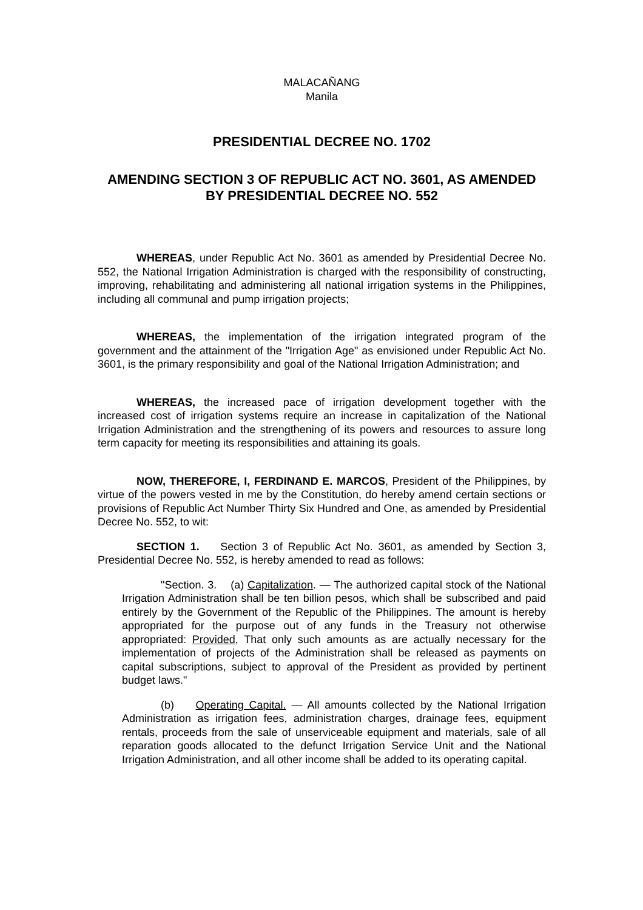MALACAÑANG
Manila
PRESIDENTIAL DECREE NO. 1702
AMENDING SECTION 3 OF REPUBLIC ACT NO. 3601, AS AMENDED BY PRESIDENTIAL DECREE NO. 552
WHEREAS, under Republic Act No. 3601 as amended by Presidential Decree No. 552, the National Irrigation Administration is charged with the responsibility of constructing, improving, rehabilitating and administering all national irrigation systems in the Philippines, including all communal and pump irrigation projects;
WHEREAS, the implementation of the irrigation integrated program of the government and the attainment of the "Irrigation Age" as envisioned under Republic Act No. 3601, is the primary responsibility and goal of the National Irrigation Administration; and
WHEREAS, the increased pace of irrigation development together with the increased cost of irrigation systems require an increase in capitalization of the National Irrigation Administration and the strengthening of its powers and resources to assure long term capacity for meeting its responsibilities and attaining its goals.
NOW, THEREFORE, I, FERDINAND E. MARCOS, President of the Philippines, by virtue of the powers vested in me by the Constitution, do hereby amend certain sections or provisions of Republic Act Number Thirty Six Hundred and One, as amended by Presidential Decree No. 552, to wit:
SECTION 1. Section 3 of Republic Act No. 3601, as amended by Section 3, Presidential Decree No. 552, is hereby amended to read as follows:
"Section. 3. (a) Capitalization. — The authorized capital stock of the National Irrigation Administration shall be ten billion pesos, which shall be subscribed and paid entirely by the Government of the Republic of the Philippines. The amount is hereby appropriated for the purpose out of any funds in the Treasury not otherwise appropriated: Provided, That only such amounts as are actually necessary for the implementation of projects of the Administration shall be released as payments on capital subscriptions, subject to approval of the President as provided by pertinent budget laws."
(b) Operating Capital. — All amounts collected by the National Irrigation Administration as irrigation fees, administration charges, drainage fees, equipment rentals, proceeds from the sale of unserviceable equipment and materials, sale of all reparation goods allocated to the defunct Irrigation Service Unit and the National Irrigation Administration, and all other income shall be added to its operating capital.